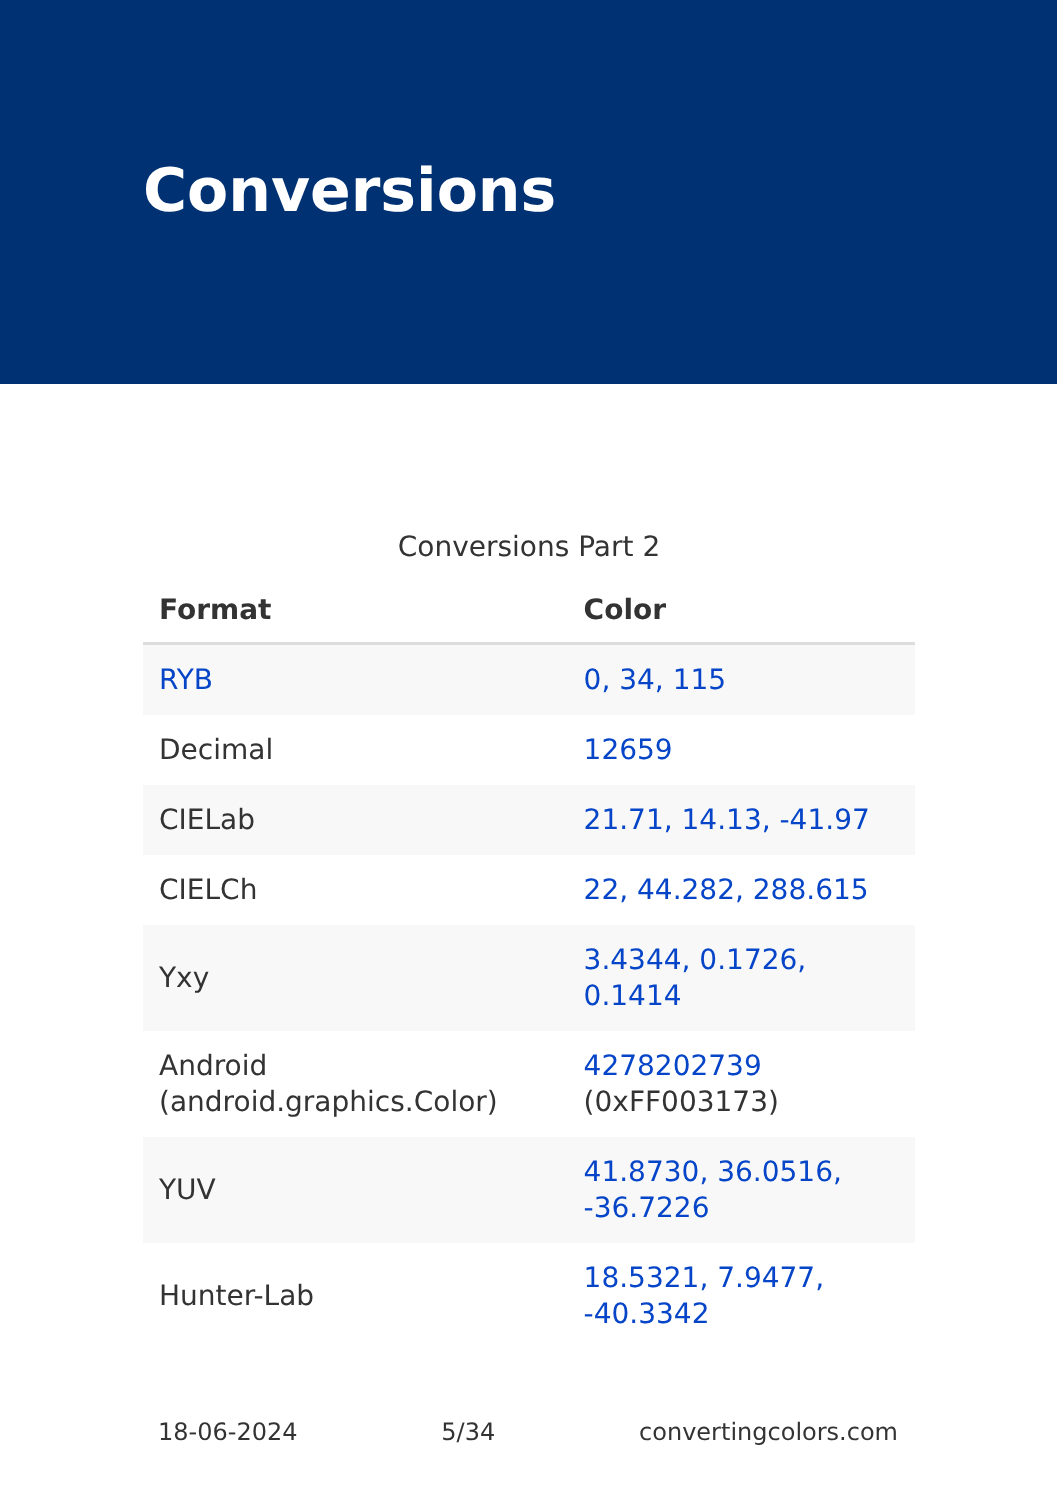Conversions
Conversions Part 2
| Format | Color |
| --- | --- |
| RYB | 0, 34, 115 |
| Decimal | 12659 |
| CIELab | 21.71, 14.13, -41.97 |
| CIELCh | 22, 44.282, 288.615 |
| Yxy | 3.4344, 0.1726, 0.1414 |
| Android (android.graphics.Color) | 4278202739 (0xFF003173) |
| YUV | 41.8730, 36.0516, -36.7226 |
| Hunter-Lab | 18.5321, 7.9477, -40.3342 |
18-06-2024 5/34 convertingcolors.com